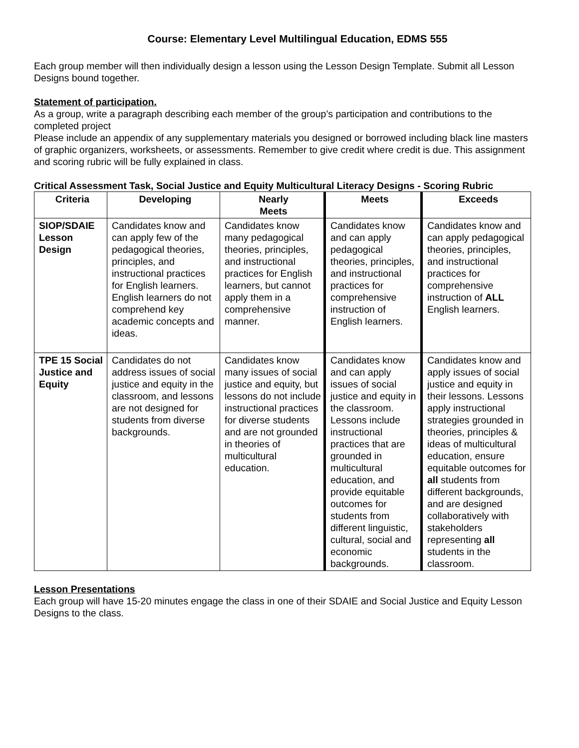Course: Elementary Level Multilingual Education, EDMS 555
Each group member will then individually design a lesson using the Lesson Design Template. Submit all Lesson Designs bound together.
Statement of participation.
As a group, write a paragraph describing each member of the group’s participation and contributions to the completed project
Please include an appendix of any supplementary materials you designed or borrowed including black line masters of graphic organizers, worksheets, or assessments. Remember to give credit where credit is due. This assignment and scoring rubric will be fully explained in class.
Critical Assessment Task, Social Justice and Equity Multicultural Literacy Designs - Scoring Rubric
| Criteria | Developing | Nearly Meets | Meets | Exceeds |
| --- | --- | --- | --- | --- |
| SIOP/SDAIE Lesson Design | Candidates know and can apply few of the pedagogical theories, principles, and instructional practices for English learners. English learners do not comprehend key academic concepts and ideas. | Candidates know many pedagogical theories, principles, and instructional practices for English learners, but cannot apply them in a comprehensive manner. | Candidates know and can apply pedagogical theories, principles, and instructional practices for comprehensive instruction of English learners. | Candidates know and can apply pedagogical theories, principles, and instructional practices for comprehensive instruction of ALL English learners. |
| TPE 15 Social Justice and Equity | Candidates do not address issues of social justice and equity in the classroom, and lessons are not designed for students from diverse backgrounds. | Candidates know many issues of social justice and equity, but lessons do not include instructional practices for diverse students and are not grounded in theories of multicultural education. | Candidates know and can apply issues of social justice and equity in the classroom. Lessons include instructional practices that are grounded in multicultural education, and provide equitable outcomes for students from different linguistic, cultural, social and economic backgrounds. | Candidates know and apply issues of social justice and equity in their lessons. Lessons apply instructional strategies grounded in theories, principles & ideas of multicultural education, ensure equitable outcomes for all students from different backgrounds, and are designed collaboratively with stakeholders representing all students in the classroom. |
Lesson Presentations
Each group will have 15-20 minutes engage the class in one of their SDAIE and Social Justice and Equity Lesson Designs to the class.